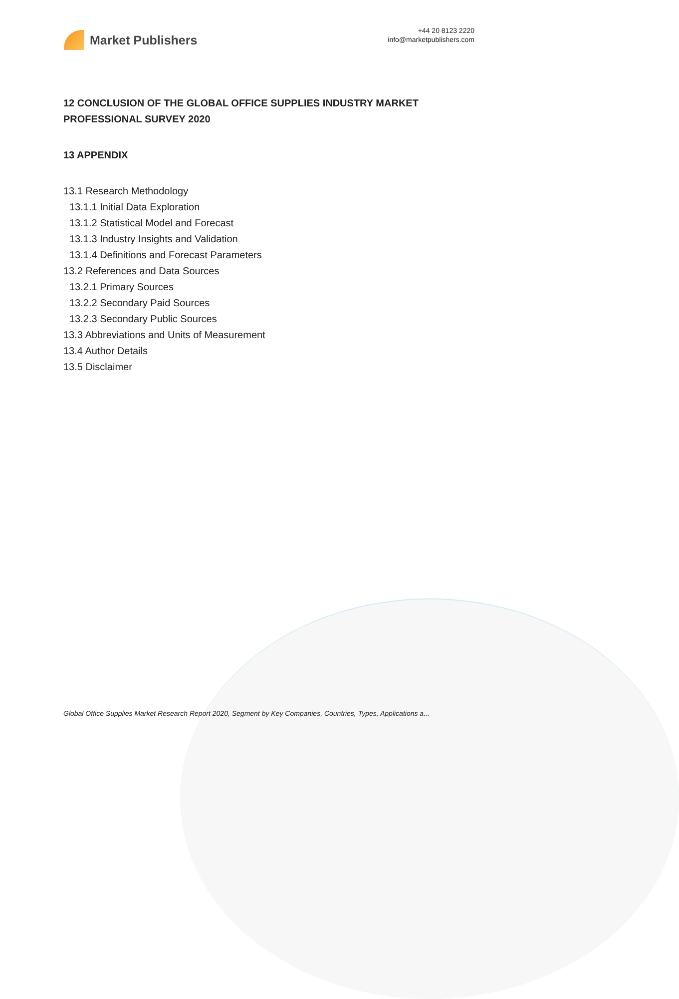Market Publishers
+44 20 8123 2220
info@marketpublishers.com
12 CONCLUSION OF THE GLOBAL OFFICE SUPPLIES INDUSTRY MARKET PROFESSIONAL SURVEY 2020
13 APPENDIX
13.1 Research Methodology
13.1.1 Initial Data Exploration
13.1.2 Statistical Model and Forecast
13.1.3 Industry Insights and Validation
13.1.4 Definitions and Forecast Parameters
13.2 References and Data Sources
13.2.1 Primary Sources
13.2.2 Secondary Paid Sources
13.2.3 Secondary Public Sources
13.3 Abbreviations and Units of Measurement
13.4 Author Details
13.5 Disclaimer
Global Office Supplies Market Research Report 2020, Segment by Key Companies, Countries, Types, Applications a...